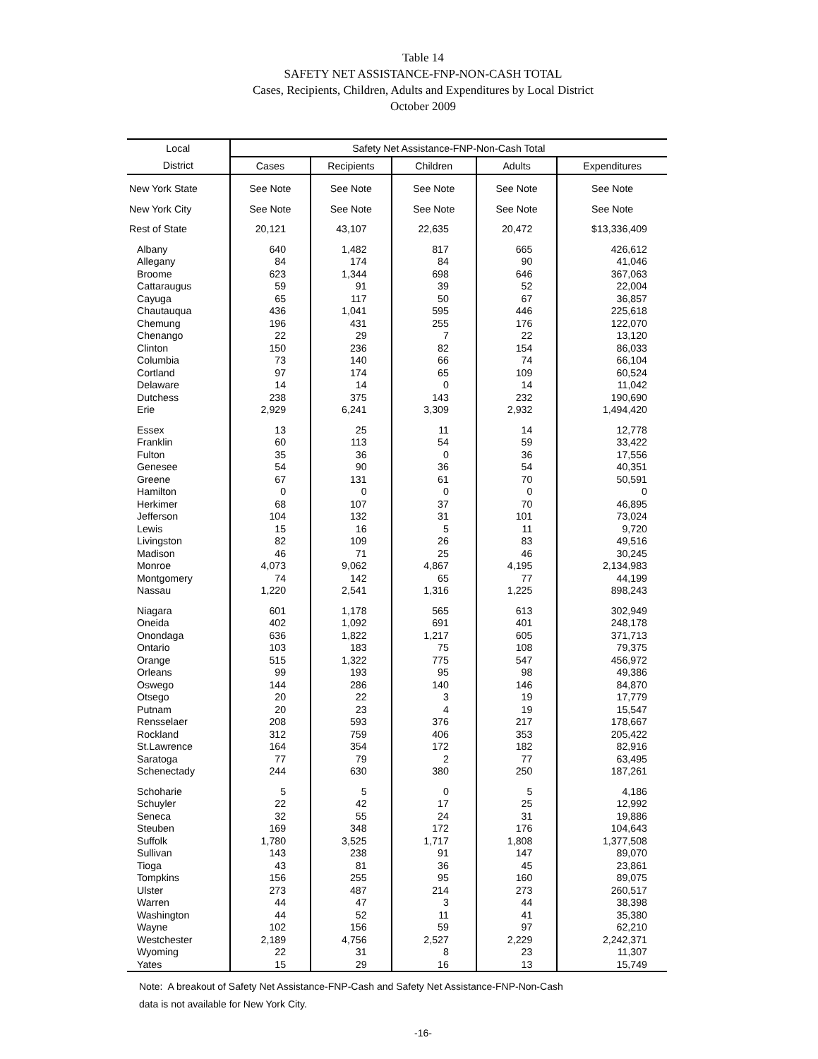Table 14
SAFETY NET ASSISTANCE-FNP-NON-CASH TOTAL
Cases, Recipients, Children, Adults and Expenditures by Local District
October 2009
| Local | Safety Net Assistance-FNP-Non-Cash Total | | | | |
| --- | --- | --- | --- | --- | --- |
| District | Cases | Recipients | Children | Adults | Expenditures |
| New York State | See Note | See Note | See Note | See Note | See Note |
| New York City | See Note | See Note | See Note | See Note | See Note |
| Rest of State | 20,121 | 43,107 | 22,635 | 20,472 | $13,336,409 |
| Albany | 640 | 1,482 | 817 | 665 | 426,612 |
| Allegany | 84 | 174 | 84 | 90 | 41,046 |
| Broome | 623 | 1,344 | 698 | 646 | 367,063 |
| Cattaraugus | 59 | 91 | 39 | 52 | 22,004 |
| Cayuga | 65 | 117 | 50 | 67 | 36,857 |
| Chautauqua | 436 | 1,041 | 595 | 446 | 225,618 |
| Chemung | 196 | 431 | 255 | 176 | 122,070 |
| Chenango | 22 | 29 | 7 | 22 | 13,120 |
| Clinton | 150 | 236 | 82 | 154 | 86,033 |
| Columbia | 73 | 140 | 66 | 74 | 66,104 |
| Cortland | 97 | 174 | 65 | 109 | 60,524 |
| Delaware | 14 | 14 | 0 | 14 | 11,042 |
| Dutchess | 238 | 375 | 143 | 232 | 190,690 |
| Erie | 2,929 | 6,241 | 3,309 | 2,932 | 1,494,420 |
| Essex | 13 | 25 | 11 | 14 | 12,778 |
| Franklin | 60 | 113 | 54 | 59 | 33,422 |
| Fulton | 35 | 36 | 0 | 36 | 17,556 |
| Genesee | 54 | 90 | 36 | 54 | 40,351 |
| Greene | 67 | 131 | 61 | 70 | 50,591 |
| Hamilton | 0 | 0 | 0 | 0 | 0 |
| Herkimer | 68 | 107 | 37 | 70 | 46,895 |
| Jefferson | 104 | 132 | 31 | 101 | 73,024 |
| Lewis | 15 | 16 | 5 | 11 | 9,720 |
| Livingston | 82 | 109 | 26 | 83 | 49,516 |
| Madison | 46 | 71 | 25 | 46 | 30,245 |
| Monroe | 4,073 | 9,062 | 4,867 | 4,195 | 2,134,983 |
| Montgomery | 74 | 142 | 65 | 77 | 44,199 |
| Nassau | 1,220 | 2,541 | 1,316 | 1,225 | 898,243 |
| Niagara | 601 | 1,178 | 565 | 613 | 302,949 |
| Oneida | 402 | 1,092 | 691 | 401 | 248,178 |
| Onondaga | 636 | 1,822 | 1,217 | 605 | 371,713 |
| Ontario | 103 | 183 | 75 | 108 | 79,375 |
| Orange | 515 | 1,322 | 775 | 547 | 456,972 |
| Orleans | 99 | 193 | 95 | 98 | 49,386 |
| Oswego | 144 | 286 | 140 | 146 | 84,870 |
| Otsego | 20 | 22 | 3 | 19 | 17,779 |
| Putnam | 20 | 23 | 4 | 19 | 15,547 |
| Rensselaer | 208 | 593 | 376 | 217 | 178,667 |
| Rockland | 312 | 759 | 406 | 353 | 205,422 |
| St.Lawrence | 164 | 354 | 172 | 182 | 82,916 |
| Saratoga | 77 | 79 | 2 | 77 | 63,495 |
| Schenectady | 244 | 630 | 380 | 250 | 187,261 |
| Schoharie | 5 | 5 | 0 | 5 | 4,186 |
| Schuyler | 22 | 42 | 17 | 25 | 12,992 |
| Seneca | 32 | 55 | 24 | 31 | 19,886 |
| Steuben | 169 | 348 | 172 | 176 | 104,643 |
| Suffolk | 1,780 | 3,525 | 1,717 | 1,808 | 1,377,508 |
| Sullivan | 143 | 238 | 91 | 147 | 89,070 |
| Tioga | 43 | 81 | 36 | 45 | 23,861 |
| Tompkins | 156 | 255 | 95 | 160 | 89,075 |
| Ulster | 273 | 487 | 214 | 273 | 260,517 |
| Warren | 44 | 47 | 3 | 44 | 38,398 |
| Washington | 44 | 52 | 11 | 41 | 35,380 |
| Wayne | 102 | 156 | 59 | 97 | 62,210 |
| Westchester | 2,189 | 4,756 | 2,527 | 2,229 | 2,242,371 |
| Wyoming | 22 | 31 | 8 | 23 | 11,307 |
| Yates | 15 | 29 | 16 | 13 | 15,749 |
Note: A breakout of Safety Net Assistance-FNP-Cash and Safety Net Assistance-FNP-Non-Cash
data is not available for New York City.
-16-